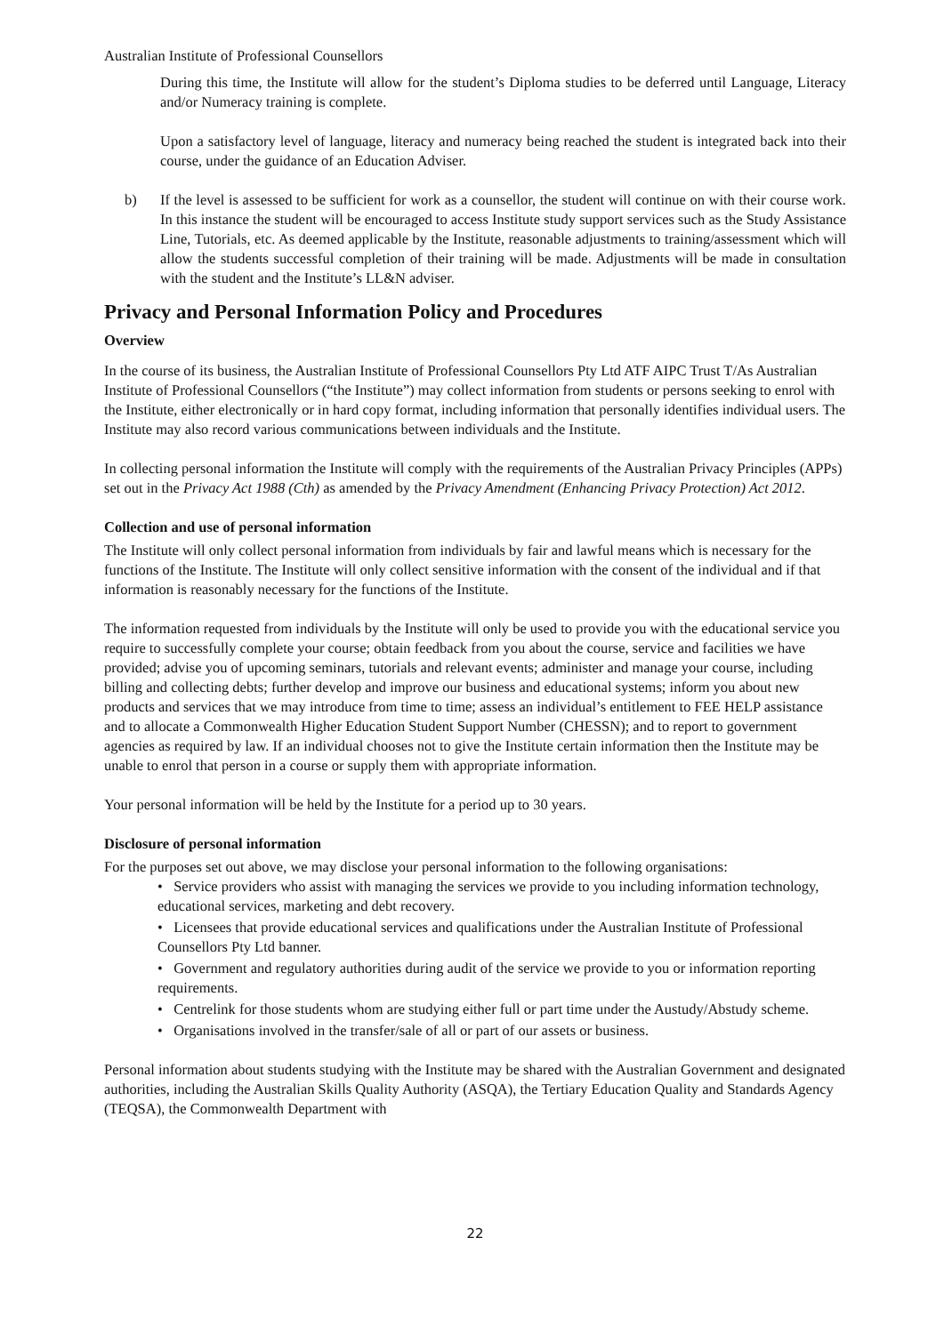Australian Institute of Professional Counsellors
During this time, the Institute will allow for the student’s Diploma studies to be deferred until Language, Literacy and/or Numeracy training is complete.
Upon a satisfactory level of language, literacy and numeracy being reached the student is integrated back into their course, under the guidance of an Education Adviser.
b) If the level is assessed to be sufficient for work as a counsellor, the student will continue on with their course work. In this instance the student will be encouraged to access Institute study support services such as the Study Assistance Line, Tutorials, etc. As deemed applicable by the Institute, reasonable adjustments to training/assessment which will allow the students successful completion of their training will be made. Adjustments will be made in consultation with the student and the Institute’s LL&N adviser.
Privacy and Personal Information Policy and Procedures
Overview
In the course of its business, the Australian Institute of Professional Counsellors Pty Ltd ATF AIPC Trust T/As Australian Institute of Professional Counsellors (“the Institute”) may collect information from students or persons seeking to enrol with the Institute, either electronically or in hard copy format, including information that personally identifies individual users. The Institute may also record various communications between individuals and the Institute.
In collecting personal information the Institute will comply with the requirements of the Australian Privacy Principles (APPs) set out in the Privacy Act 1988 (Cth) as amended by the Privacy Amendment (Enhancing Privacy Protection) Act 2012.
Collection and use of personal information
The Institute will only collect personal information from individuals by fair and lawful means which is necessary for the functions of the Institute. The Institute will only collect sensitive information with the consent of the individual and if that information is reasonably necessary for the functions of the Institute.
The information requested from individuals by the Institute will only be used to provide you with the educational service you require to successfully complete your course; obtain feedback from you about the course, service and facilities we have provided; advise you of upcoming seminars, tutorials and relevant events; administer and manage your course, including billing and collecting debts; further develop and improve our business and educational systems; inform you about new products and services that we may introduce from time to time; assess an individual’s entitlement to FEE HELP assistance and to allocate a Commonwealth Higher Education Student Support Number (CHESSN); and to report to government agencies as required by law. If an individual chooses not to give the Institute certain information then the Institute may be unable to enrol that person in a course or supply them with appropriate information.
Your personal information will be held by the Institute for a period up to 30 years.
Disclosure of personal information
For the purposes set out above, we may disclose your personal information to the following organisations:
• Service providers who assist with managing the services we provide to you including information technology, educational services, marketing and debt recovery.
• Licensees that provide educational services and qualifications under the Australian Institute of Professional Counsellors Pty Ltd banner.
• Government and regulatory authorities during audit of the service we provide to you or information reporting requirements.
• Centrelink for those students whom are studying either full or part time under the Austudy/Abstudy scheme.
• Organisations involved in the transfer/sale of all or part of our assets or business.
Personal information about students studying with the Institute may be shared with the Australian Government and designated authorities, including the Australian Skills Quality Authority (ASQA), the Tertiary Education Quality and Standards Agency (TEQSA), the Commonwealth Department with
22